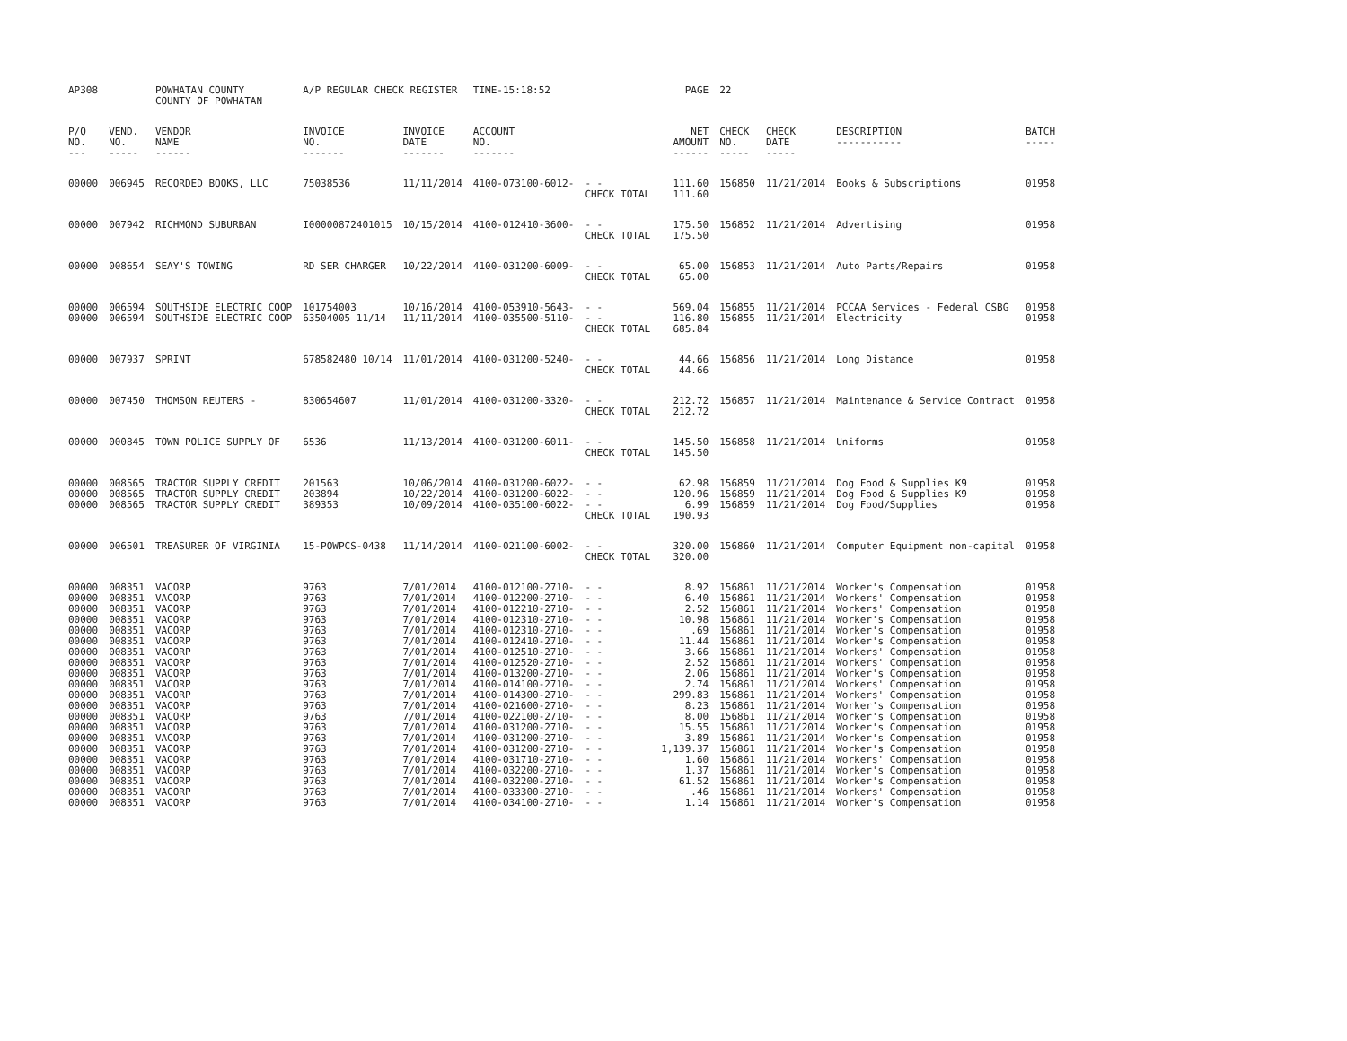| AP308 | | POWHATAN COUNTY COUNTY OF POWHATAN | A/P REGULAR CHECK REGISTER | | TIME-15:18:52 | | PAGE | 22 | | | |
| P/O NO. --- | VEND. NO. ----- | VENDOR NAME ------ | INVOICE NO. ------- | INVOICE DATE ------- | ACCOUNT NO. ------- | | NET AMOUNT ------ | CHECK NO. ----- | CHECK DATE ----- | DESCRIPTION ----------- | BATCH ----- |
| 00000 | 006945 | RECORDED BOOKS, LLC | 75038536 | 11/11/2014 | 4100-073100-6012- | - - | 111.60 | 156850 | 11/21/2014 | Books & Subscriptions | 01958 |
| | | | | | | CHECK TOTAL | 111.60 | | | | |
| 00000 | 007942 | RICHMOND SUBURBAN | I00000872401015 | 10/15/2014 | 4100-012410-3600- | - - | 175.50 | 156852 | 11/21/2014 | Advertising | 01958 |
| | | | | | | CHECK TOTAL | 175.50 | | | | |
| 00000 | 008654 | SEAY'S TOWING | RD SER CHARGER | 10/22/2014 | 4100-031200-6009- | - - | 65.00 | 156853 | 11/21/2014 | Auto Parts/Repairs | 01958 |
| | | | | | | CHECK TOTAL | 65.00 | | | | |
| 00000 | 006594 | SOUTHSIDE ELECTRIC COOP | 101754003 | 10/16/2014 | 4100-053910-5643- | - - | 569.04 | 156855 | 11/21/2014 | PCCAA Services - Federal CSBG | 01958 |
| 00000 | 006594 | SOUTHSIDE ELECTRIC COOP | 63504005 11/14 | 11/11/2014 | 4100-035500-5110- | - - | 116.80 | 156855 | 11/21/2014 | Electricity | 01958 |
| | | | | | | CHECK TOTAL | 685.84 | | | | |
| 00000 | 007937 | SPRINT | 678582480 10/14 | 11/01/2014 | 4100-031200-5240- | - - | 44.66 | 156856 | 11/21/2014 | Long Distance | 01958 |
| | | | | | | CHECK TOTAL | 44.66 | | | | |
| 00000 | 007450 | THOMSON REUTERS - | 830654607 | 11/01/2014 | 4100-031200-3320- | - - | 212.72 | 156857 | 11/21/2014 | Maintenance & Service Contract | 01958 |
| | | | | | | CHECK TOTAL | 212.72 | | | | |
| 00000 | 000845 | TOWN POLICE SUPPLY OF | 6536 | 11/13/2014 | 4100-031200-6011- | - - | 145.50 | 156858 | 11/21/2014 | Uniforms | 01958 |
| | | | | | | CHECK TOTAL | 145.50 | | | | |
| 00000 | 008565 | TRACTOR SUPPLY CREDIT | 201563 | 10/06/2014 | 4100-031200-6022- | - - | 62.98 | 156859 | 11/21/2014 | Dog Food & Supplies K9 | 01958 |
| 00000 | 008565 | TRACTOR SUPPLY CREDIT | 203894 | 10/22/2014 | 4100-031200-6022- | - - | 120.96 | 156859 | 11/21/2014 | Dog Food & Supplies K9 | 01958 |
| 00000 | 008565 | TRACTOR SUPPLY CREDIT | 389353 | 10/09/2014 | 4100-035100-6022- | - - | 6.99 | 156859 | 11/21/2014 | Dog Food/Supplies | 01958 |
| | | | | | | CHECK TOTAL | 190.93 | | | | |
| 00000 | 006501 | TREASURER OF VIRGINIA | 15-POWPCS-0438 | 11/14/2014 | 4100-021100-6002- | - - | 320.00 | 156860 | 11/21/2014 | Computer Equipment non-capital | 01958 |
| | | | | | | CHECK TOTAL | 320.00 | | | | |
| 00000 | 008351 | VACORP | 9763 | 7/01/2014 | 4100-012100-2710- | - - | 8.92 | 156861 | 11/21/2014 | Worker's Compensation | 01958 |
| 00000 | 008351 | VACORP | 9763 | 7/01/2014 | 4100-012200-2710- | - - | 6.40 | 156861 | 11/21/2014 | Workers' Compensation | 01958 |
| 00000 | 008351 | VACORP | 9763 | 7/01/2014 | 4100-012210-2710- | - - | 2.52 | 156861 | 11/21/2014 | Workers' Compensation | 01958 |
| 00000 | 008351 | VACORP | 9763 | 7/01/2014 | 4100-012310-2710- | - - | 10.98 | 156861 | 11/21/2014 | Worker's Compensation | 01958 |
| 00000 | 008351 | VACORP | 9763 | 7/01/2014 | 4100-012310-2710- | - - | .69 | 156861 | 11/21/2014 | Worker's Compensation | 01958 |
| 00000 | 008351 | VACORP | 9763 | 7/01/2014 | 4100-012410-2710- | - - | 11.44 | 156861 | 11/21/2014 | Worker's Compensation | 01958 |
| 00000 | 008351 | VACORP | 9763 | 7/01/2014 | 4100-012510-2710- | - - | 3.66 | 156861 | 11/21/2014 | Workers' Compensation | 01958 |
| 00000 | 008351 | VACORP | 9763 | 7/01/2014 | 4100-012520-2710- | - - | 2.52 | 156861 | 11/21/2014 | Workers' Compensation | 01958 |
| 00000 | 008351 | VACORP | 9763 | 7/01/2014 | 4100-013200-2710- | - - | 2.06 | 156861 | 11/21/2014 | Worker's Compensation | 01958 |
| 00000 | 008351 | VACORP | 9763 | 7/01/2014 | 4100-014100-2710- | - - | 2.74 | 156861 | 11/21/2014 | Workers' Compensation | 01958 |
| 00000 | 008351 | VACORP | 9763 | 7/01/2014 | 4100-014300-2710- | - - | 299.83 | 156861 | 11/21/2014 | Workers' Compensation | 01958 |
| 00000 | 008351 | VACORP | 9763 | 7/01/2014 | 4100-021600-2710- | - - | 8.23 | 156861 | 11/21/2014 | Worker's Compensation | 01958 |
| 00000 | 008351 | VACORP | 9763 | 7/01/2014 | 4100-022100-2710- | - - | 8.00 | 156861 | 11/21/2014 | Worker's Compensation | 01958 |
| 00000 | 008351 | VACORP | 9763 | 7/01/2014 | 4100-031200-2710- | - - | 15.55 | 156861 | 11/21/2014 | Worker's Compensation | 01958 |
| 00000 | 008351 | VACORP | 9763 | 7/01/2014 | 4100-031200-2710- | - - | 3.89 | 156861 | 11/21/2014 | Worker's Compensation | 01958 |
| 00000 | 008351 | VACORP | 9763 | 7/01/2014 | 4100-031200-2710- | - - | 1,139.37 | 156861 | 11/21/2014 | Worker's Compensation | 01958 |
| 00000 | 008351 | VACORP | 9763 | 7/01/2014 | 4100-031710-2710- | - - | 1.60 | 156861 | 11/21/2014 | Workers' Compensation | 01958 |
| 00000 | 008351 | VACORP | 9763 | 7/01/2014 | 4100-032200-2710- | - - | 1.37 | 156861 | 11/21/2014 | Worker's Compensation | 01958 |
| 00000 | 008351 | VACORP | 9763 | 7/01/2014 | 4100-032200-2710- | - - | 61.52 | 156861 | 11/21/2014 | Worker's Compensation | 01958 |
| 00000 | 008351 | VACORP | 9763 | 7/01/2014 | 4100-033300-2710- | - - | .46 | 156861 | 11/21/2014 | Workers' Compensation | 01958 |
| 00000 | 008351 | VACORP | 9763 | 7/01/2014 | 4100-034100-2710- | - - | 1.14 | 156861 | 11/21/2014 | Worker's Compensation | 01958 |